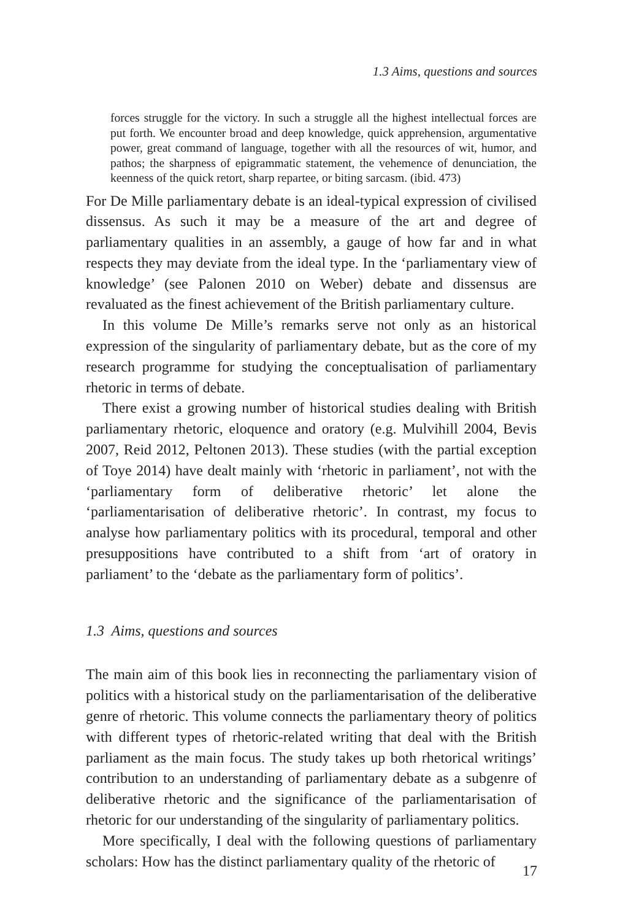1.3 Aims, questions and sources
forces struggle for the victory. In such a struggle all the highest intellectual forces are put forth. We encounter broad and deep knowledge, quick apprehension, argumentative power, great command of language, together with all the resources of wit, humor, and pathos; the sharpness of epigrammatic statement, the vehemence of denunciation, the keenness of the quick retort, sharp repartee, or biting sarcasm. (ibid. 473)
For De Mille parliamentary debate is an ideal-typical expression of civilised dissensus. As such it may be a measure of the art and degree of parliamentary qualities in an assembly, a gauge of how far and in what respects they may deviate from the ideal type. In the ‘parliamentary view of knowledge’ (see Palonen 2010 on Weber) debate and dissensus are revaluated as the finest achievement of the British parliamentary culture.
In this volume De Mille’s remarks serve not only as an historical expression of the singularity of parliamentary debate, but as the core of my research programme for studying the conceptualisation of parliamentary rhetoric in terms of debate.
There exist a growing number of historical studies dealing with British parliamentary rhetoric, eloquence and oratory (e.g. Mulvihill 2004, Bevis 2007, Reid 2012, Peltonen 2013). These studies (with the partial exception of Toye 2014) have dealt mainly with ‘rhetoric in parliament’, not with the ‘parliamentary form of deliberative rhetoric’ let alone the ‘parliamentarisation of deliberative rhetoric’. In contrast, my focus to analyse how parliamentary politics with its procedural, temporal and other presuppositions have contributed to a shift from ‘art of oratory in parliament’ to the ‘debate as the parliamentary form of politics’.
1.3 Aims, questions and sources
The main aim of this book lies in reconnecting the parliamentary vision of politics with a historical study on the parliamentarisation of the deliberative genre of rhetoric. This volume connects the parliamentary theory of politics with different types of rhetoric-related writing that deal with the British parliament as the main focus. The study takes up both rhetorical writings’ contribution to an understanding of parliamentary debate as a subgenre of deliberative rhetoric and the significance of the parliamentarisation of rhetoric for our understanding of the singularity of parliamentary politics.
More specifically, I deal with the following questions of parliamentary scholars: How has the distinct parliamentary quality of the rhetoric of
17